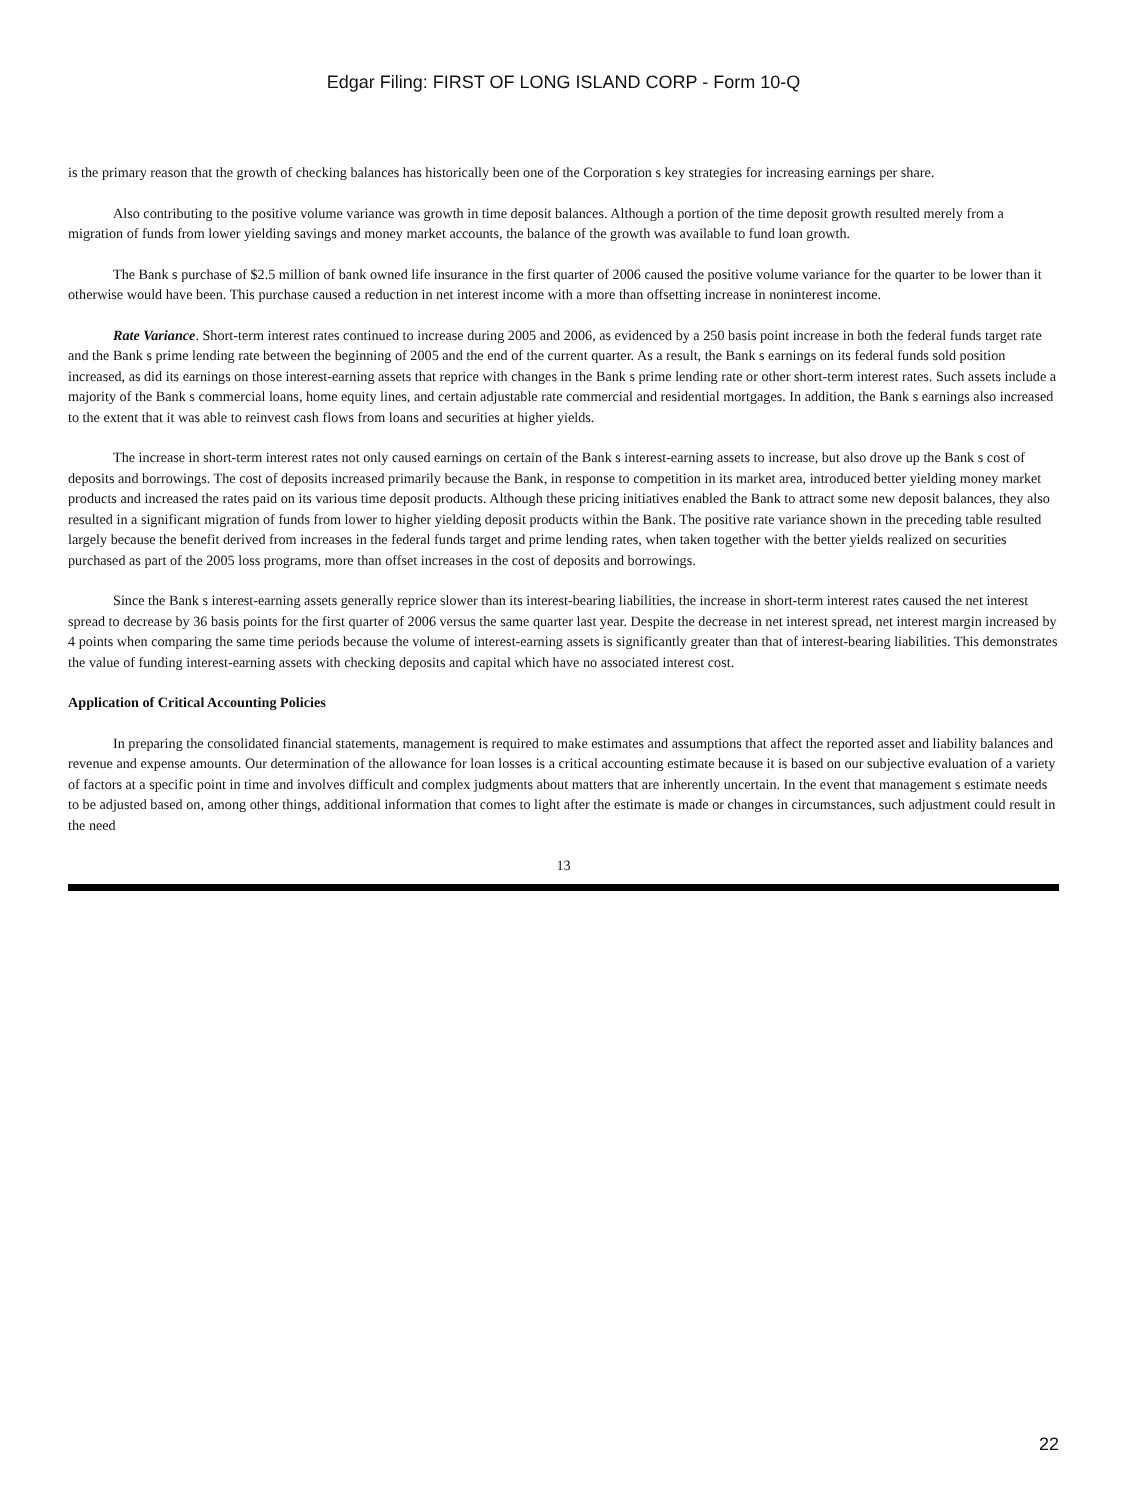Edgar Filing: FIRST OF LONG ISLAND CORP - Form 10-Q
is the primary reason that the growth of checking balances has historically been one of the Corporation s key strategies for increasing earnings per share.
Also contributing to the positive volume variance was growth in time deposit balances. Although a portion of the time deposit growth resulted merely from a migration of funds from lower yielding savings and money market accounts, the balance of the growth was available to fund loan growth.
The Bank s purchase of $2.5 million of bank owned life insurance in the first quarter of 2006 caused the positive volume variance for the quarter to be lower than it otherwise would have been. This purchase caused a reduction in net interest income with a more than offsetting increase in noninterest income.
Rate Variance. Short-term interest rates continued to increase during 2005 and 2006, as evidenced by a 250 basis point increase in both the federal funds target rate and the Bank s prime lending rate between the beginning of 2005 and the end of the current quarter. As a result, the Bank s earnings on its federal funds sold position increased, as did its earnings on those interest-earning assets that reprice with changes in the Bank s prime lending rate or other short-term interest rates. Such assets include a majority of the Bank s commercial loans, home equity lines, and certain adjustable rate commercial and residential mortgages. In addition, the Bank s earnings also increased to the extent that it was able to reinvest cash flows from loans and securities at higher yields.
The increase in short-term interest rates not only caused earnings on certain of the Bank s interest-earning assets to increase, but also drove up the Bank s cost of deposits and borrowings. The cost of deposits increased primarily because the Bank, in response to competition in its market area, introduced better yielding money market products and increased the rates paid on its various time deposit products. Although these pricing initiatives enabled the Bank to attract some new deposit balances, they also resulted in a significant migration of funds from lower to higher yielding deposit products within the Bank. The positive rate variance shown in the preceding table resulted largely because the benefit derived from increases in the federal funds target and prime lending rates, when taken together with the better yields realized on securities purchased as part of the 2005 loss programs, more than offset increases in the cost of deposits and borrowings.
Since the Bank s interest-earning assets generally reprice slower than its interest-bearing liabilities, the increase in short-term interest rates caused the net interest spread to decrease by 36 basis points for the first quarter of 2006 versus the same quarter last year. Despite the decrease in net interest spread, net interest margin increased by 4 points when comparing the same time periods because the volume of interest-earning assets is significantly greater than that of interest-bearing liabilities. This demonstrates the value of funding interest-earning assets with checking deposits and capital which have no associated interest cost.
Application of Critical Accounting Policies
In preparing the consolidated financial statements, management is required to make estimates and assumptions that affect the reported asset and liability balances and revenue and expense amounts. Our determination of the allowance for loan losses is a critical accounting estimate because it is based on our subjective evaluation of a variety of factors at a specific point in time and involves difficult and complex judgments about matters that are inherently uncertain. In the event that management s estimate needs to be adjusted based on, among other things, additional information that comes to light after the estimate is made or changes in circumstances, such adjustment could result in the need
13
22